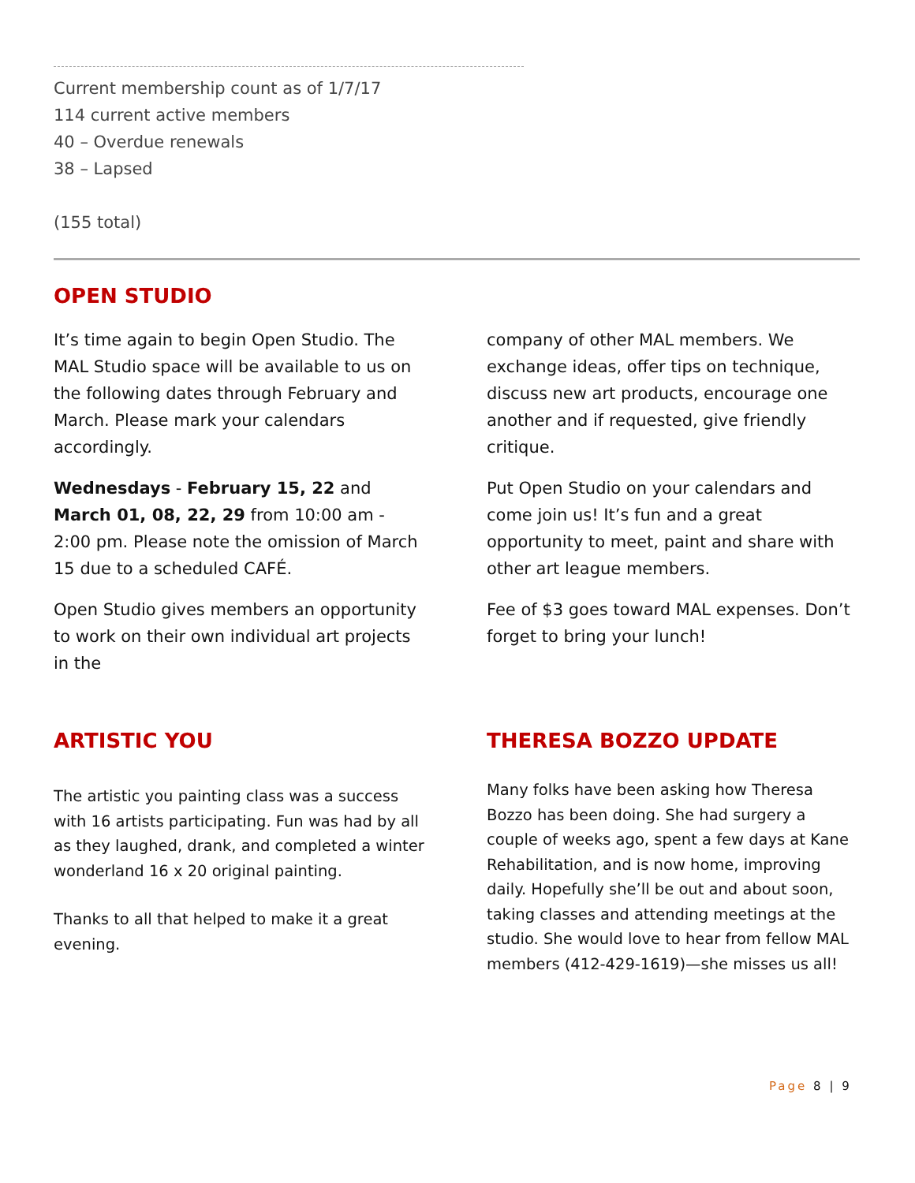Current membership count as of 1/7/17
114 current active members
40 – Overdue renewals
38 – Lapsed
(155 total)
OPEN STUDIO
It’s time again to begin Open Studio. The MAL Studio space will be available to us on the following dates through February and March. Please mark your calendars accordingly.
Wednesdays - February 15, 22 and March 01, 08, 22, 29 from 10:00 am - 2:00 pm. Please note the omission of March 15 due to a scheduled CAFÉ.
Open Studio gives members an opportunity to work on their own individual art projects in the
company of other MAL members. We exchange ideas, offer tips on technique, discuss new art products, encourage one another and if requested, give friendly critique.
Put Open Studio on your calendars and come join us! It’s fun and a great opportunity to meet, paint and share with other art league members.
Fee of $3 goes toward MAL expenses. Don’t forget to bring your lunch!
ARTISTIC YOU
The artistic you painting class was a success with 16 artists participating. Fun was had by all as they laughed, drank, and completed a winter wonderland 16 x 20 original painting.
Thanks to all that helped to make it a great evening.
THERESA BOZZO UPDATE
Many folks have been asking how Theresa Bozzo has been doing. She had surgery a couple of weeks ago, spent a few days at Kane Rehabilitation, and is now home, improving daily. Hopefully she’ll be out and about soon, taking classes and attending meetings at the studio. She would love to hear from fellow MAL members (412-429-1619)—she misses us all!
Page 8 | 9